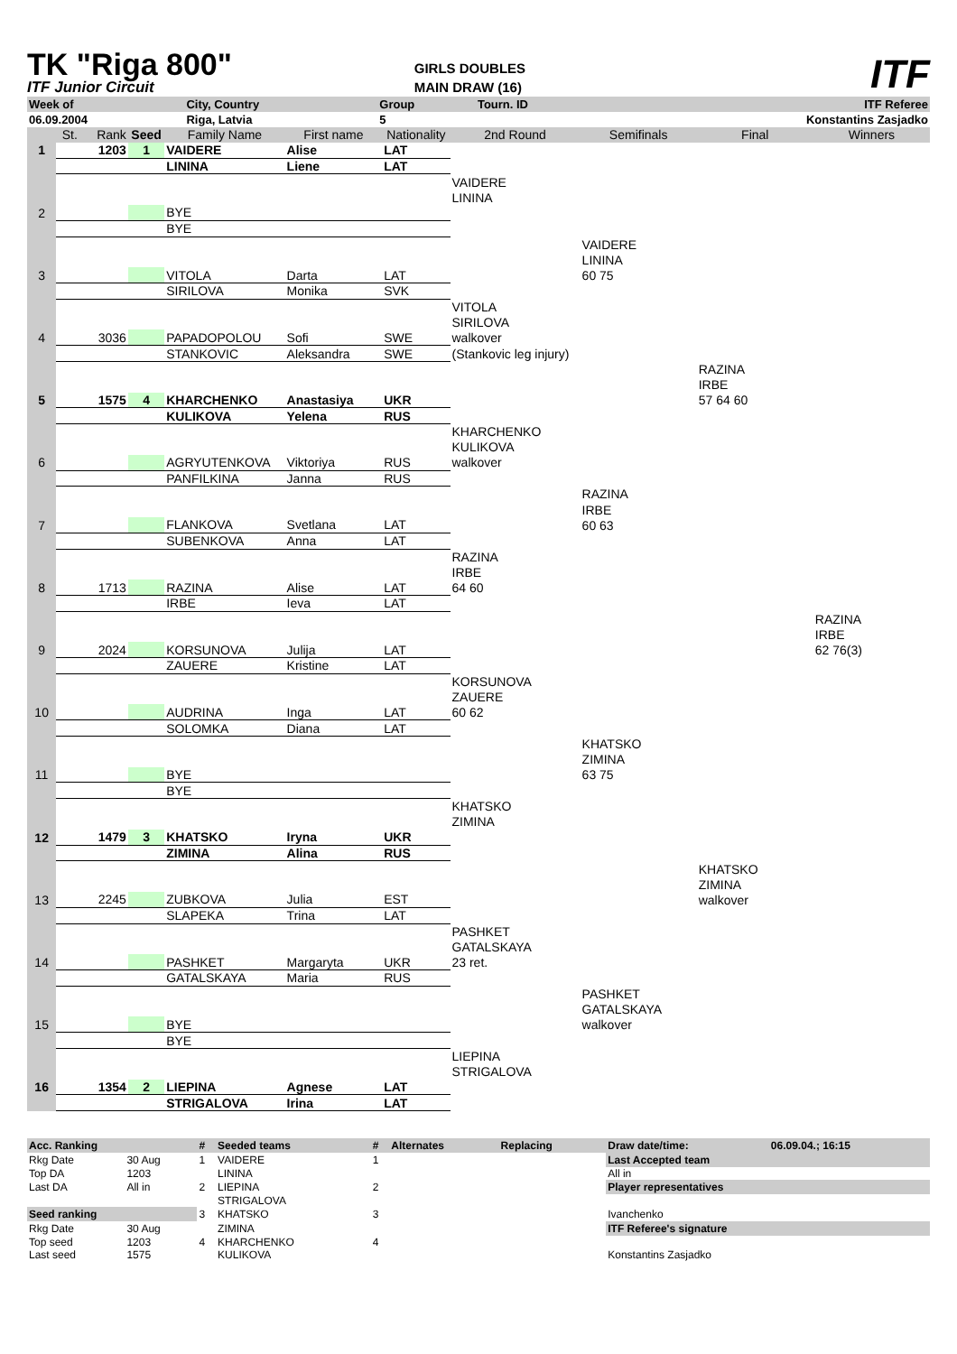TK "Riga 800"
ITF Junior Circuit
GIRLS DOUBLES
MAIN DRAW (16)
ITF
| Week of | City, Country | Group | Tourn. ID | ITF Referee |
| 06.09.2004 | Riga, Latvia | 5 | | Konstantins Zasjadko |
| | St. | Rank | Seed | Family Name | First name | Nationality | 2nd Round | Semifinals | Final | Winners |
| 1 | | 1203 | 1 | VAIDERE | Alise | LAT | | | | |
| | | | | LININA | Liene | LAT | | | | |
| | | | | | | | VAIDERE | | | |
| | | | | | | | LININA | | | |
| 2 | | | | BYE | | | | | | |
| | | | | BYE | | | | | | |
| | | | | | | | | VAIDERE | | |
| | | | | | | | | LININA | | |
| 3 | | | | VITOLA | Darta | LAT | | 60 75 | | |
| | | | | SIRILOVA | Monika | SVK | | | | |
| | | | | | | | VITOLA | | | |
| | | | | | | | SIRILOVA | | | |
| 4 | | 3036 | | PAPADOPOLOU | Sofi | SWE | walkover | | | |
| | | | | STANKOVIC | Aleksandra | SWE | (Stankovic leg injury) | | | |
| | | | | | | | | | RAZINA | |
| | | | | | | | | | IRBE | |
| 5 | | 1575 | 4 | KHARCHENKO | Anastasiya | UKR | | | 57 64 60 | |
| | | | | KULIKOVA | Yelena | RUS | | | | |
| | | | | | | | KHARCHENKO | | | |
| | | | | | | | KULIKOVA | | | |
| 6 | | | | AGRYUTENKOVA | Viktoriya | RUS | walkover | | | |
| | | | | PANFILKINA | Janna | RUS | | | | |
| | | | | | | | | RAZINA | | |
| | | | | | | | | IRBE | | |
| 7 | | | | FLANKOVA | Svetlana | LAT | | 60 63 | | |
| | | | | SUBENKOVA | Anna | LAT | | | | |
| | | | | | | | RAZINA | | | |
| | | | | | | | IRBE | | | |
| 8 | | 1713 | | RAZINA | Alise | LAT | 64 60 | | | |
| | | | | IRBE | Ieva | LAT | | | | |
| | | | | | | | | | | RAZINA |
| | | | | | | | | | | IRBE |
| 9 | | 2024 | | KORSUNOVA | Julija | LAT | | | | 62 76(3) |
| | | | | ZAUERE | Kristine | LAT | | | | |
| | | | | | | | KORSUNOVA | | | |
| | | | | | | | ZAUERE | | | |
| 10 | | | | AUDRINA | Inga | LAT | 60 62 | | | |
| | | | | SOLOMKA | Diana | LAT | | | | |
| | | | | | | | | KHATSKO | | |
| | | | | | | | | ZIMINA | | |
| 11 | | | | BYE | | | | 63 75 | | |
| | | | | BYE | | | | | | |
| | | | | | | | KHATSKO | | | |
| | | | | | | | ZIMINA | | | |
| 12 | | 1479 | 3 | KHATSKO | Iryna | UKR | | | | |
| | | | | ZIMINA | Alina | RUS | | | | |
| | | | | | | | | | KHATSKO | |
| | | | | | | | | | ZIMINA | |
| 13 | | 2245 | | ZUBKOVA | Julia | EST | | | walkover | |
| | | | | SLAPEKA | Trina | LAT | | | | |
| | | | | | | | PASHKET | | | |
| | | | | | | | GATALSKAYA | | | |
| 14 | | | | PASHKET | Margaryta | UKR | 23 ret. | | | |
| | | | | GATALSKAYA | Maria | RUS | | | | |
| | | | | | | | | PASHKET | | |
| | | | | | | | | GATALSKAYA | | |
| 15 | | | | BYE | | | | walkover | | |
| | | | | BYE | | | | | | |
| | | | | | | | LIEPINA | | | |
| | | | | | | | STRIGALOVA | | | |
| 16 | | 1354 | 2 | LIEPINA | Agnese | LAT | | | | |
| | | | | STRIGALOVA | Irina | LAT | | | | |
| Acc. Ranking | | # | Seeded teams | # | Alternates | Replacing | Draw date/time: | 06.09.04.; 16:15 |
| --- | --- | --- | --- | --- | --- | --- | --- | --- |
| Rkg Date | 30 Aug | 1 | VAIDERE | 1 | | | Last Accepted team | |
| Top DA | 1203 | | LININA | | | | All in | |
| Last DA | All in | 2 | LIEPINA | 2 | | | Player representatives | |
| | | | STRIGALOVA | | | | | |
| Seed ranking | | 3 | KHATSKO | 3 | | | Ivanchenko | |
| Rkg Date | 30 Aug | | ZIMINA | | | | ITF Referee's signature | |
| Top seed | 1203 | 4 | KHARCHENKO | 4 | | | | |
| Last seed | 1575 | | KULIKOVA | | | | Konstantins Zasjadko | |